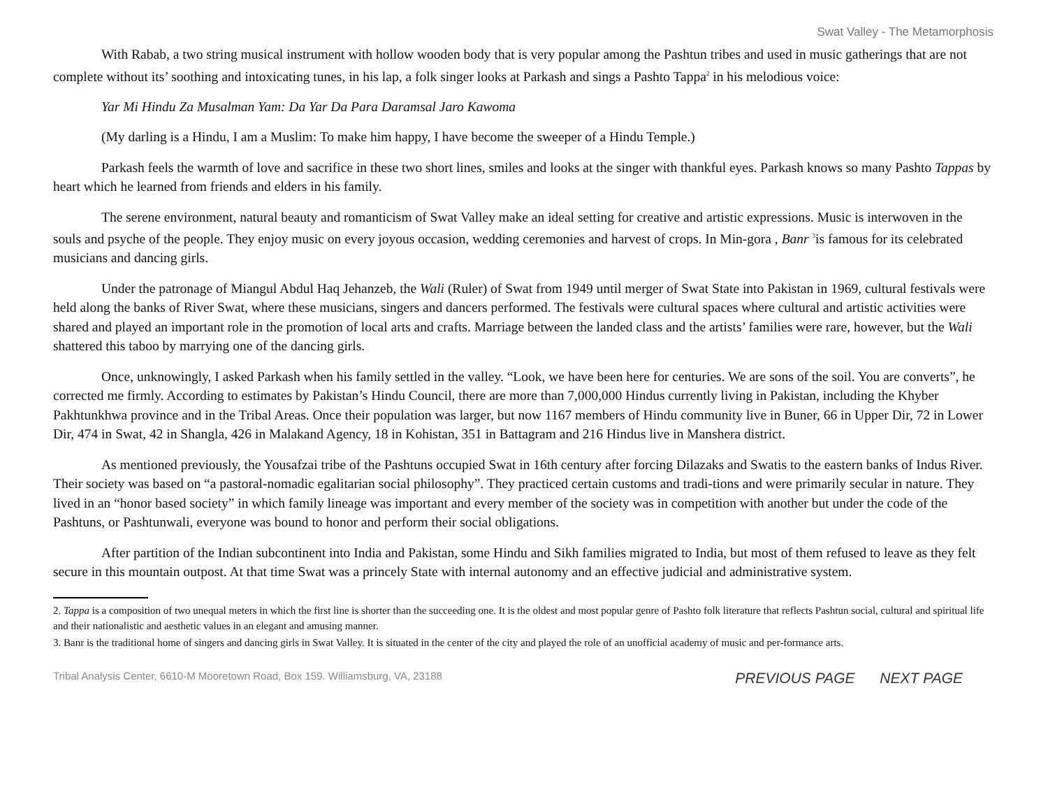Swat Valley - The Metamorphosis
With Rabab, a two string musical instrument with hollow wooden body that is very popular among the Pashtun tribes and used in music gatherings that are not complete without its’ soothing and intoxicating tunes, in his lap, a folk singer looks at Parkash and sings a Pashto Tappa<sup>2</sup> in his melodious voice:
Yar Mi Hindu Za Musalman Yam: Da Yar Da Para Daramsal Jaro Kawoma
(My darling is a Hindu, I am a Muslim: To make him happy, I have become the sweeper of a Hindu Temple.)
Parkash feels the warmth of love and sacrifice in these two short lines, smiles and looks at the singer with thankful eyes. Parkash knows so many Pashto Tappas by heart which he learned from friends and elders in his family.
The serene environment, natural beauty and romanticism of Swat Valley make an ideal setting for creative and artistic expressions. Music is interwoven in the souls and psyche of the people. They enjoy music on every joyous occasion, wedding ceremonies and harvest of crops. In Min-gora , Banr <sup>3</sup>is famous for its celebrated musicians and dancing girls.
Under the patronage of Miangul Abdul Haq Jehanzeb, the Wali (Ruler) of Swat from 1949 until merger of Swat State into Pakistan in 1969, cultural festivals were held along the banks of River Swat, where these musicians, singers and dancers performed. The festivals were cultural spaces where cultural and artistic activities were shared and played an important role in the promotion of local arts and crafts. Marriage between the landed class and the artists’ families were rare, however, but the Wali shattered this taboo by marrying one of the dancing girls.
Once, unknowingly, I asked Parkash when his family settled in the valley. “Look, we have been here for centuries. We are sons of the soil. You are converts”, he corrected me firmly. According to estimates by Pakistan’s Hindu Council, there are more than 7,000,000 Hindus currently living in Pakistan, including the Khyber Pakhtunkhwa province and in the Tribal Areas. Once their population was larger, but now 1167 members of Hindu community live in Buner, 66 in Upper Dir, 72 in Lower Dir, 474 in Swat, 42 in Shangla, 426 in Malakand Agency, 18 in Kohistan, 351 in Battagram and 216 Hindus live in Manshera district.
As mentioned previously, the Yousafzai tribe of the Pashtuns occupied Swat in 16th century after forcing Dilazaks and Swatis to the eastern banks of Indus River. Their society was based on “a pastoral-nomadic egalitarian social philosophy”. They practiced certain customs and tradi-tions and were primarily secular in nature. They lived in an “honor based society” in which family lineage was important and every member of the society was in competition with another but under the code of the Pashtuns, or Pashtunwali, everyone was bound to honor and perform their social obligations.
After partition of the Indian subcontinent into India and Pakistan, some Hindu and Sikh families migrated to India, but most of them refused to leave as they felt secure in this mountain outpost. At that time Swat was a princely State with internal autonomy and an effective judicial and administrative system.
2. Tappa is a composition of two unequal meters in which the first line is shorter than the succeeding one. It is the oldest and most popular genre of Pashto folk literature that reflects Pashtun social, cultural and spiritual life and their nationalistic and aesthetic values in an elegant and amusing manner.
3. Banr is the traditional home of singers and dancing girls in Swat Valley. It is situated in the center of the city and played the role of an unofficial academy of music and per-formance arts.
Tribal Analysis Center, 6610-M Mooretown Road, Box 159. Williamsburg, VA, 23188
PREVIOUS PAGE NEXT PAGE